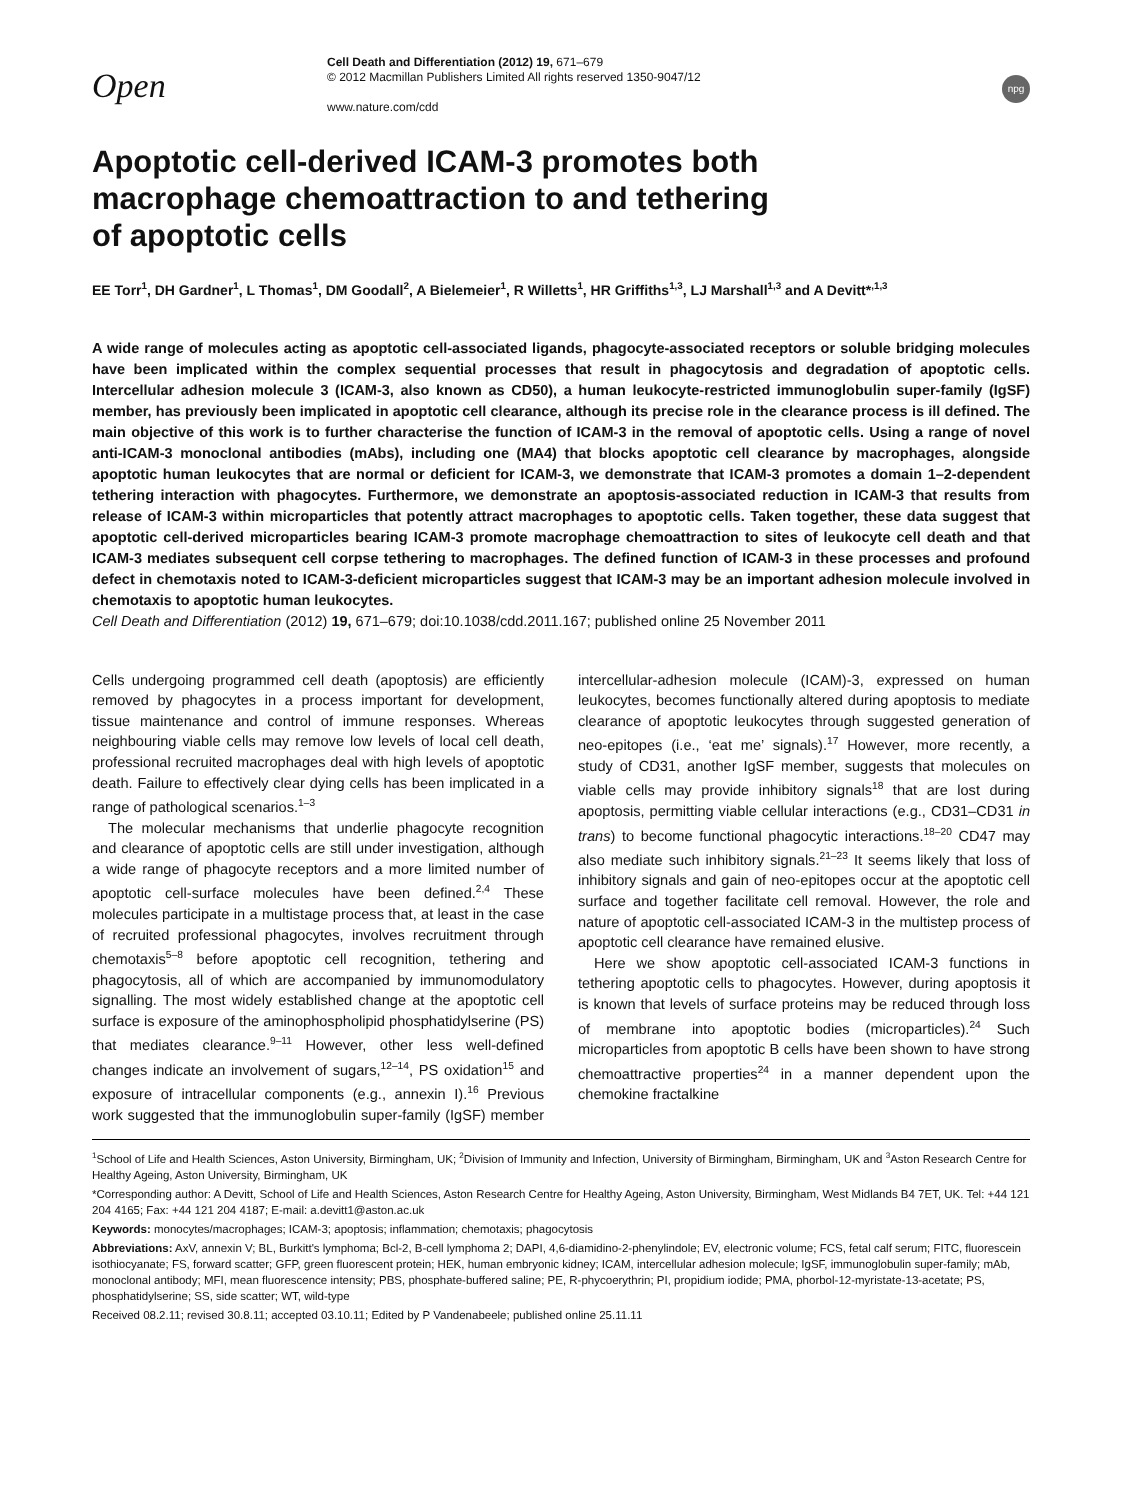Open
Cell Death and Differentiation (2012) 19, 671–679
© 2012 Macmillan Publishers Limited All rights reserved 1350-9047/12
www.nature.com/cdd
npg
Apoptotic cell-derived ICAM-3 promotes both
macrophage chemoattraction to and tethering
of apoptotic cells
EE Torr<sup>1</sup>, DH Gardner<sup>1</sup>, L Thomas<sup>1</sup>, DM Goodall<sup>2</sup>, A Bielemeier<sup>1</sup>, R Willetts<sup>1</sup>, HR Griffiths<sup>1,3</sup>, LJ Marshall<sup>1,3</sup> and A Devitt*<sup>,1,3</sup>
A wide range of molecules acting as apoptotic cell-associated ligands, phagocyte-associated receptors or soluble bridging molecules have been implicated within the complex sequential processes that result in phagocytosis and degradation of apoptotic cells. Intercellular adhesion molecule 3 (ICAM-3, also known as CD50), a human leukocyte-restricted immunoglobulin super-family (IgSF) member, has previously been implicated in apoptotic cell clearance, although its precise role in the clearance process is ill defined. The main objective of this work is to further characterise the function of ICAM-3 in the removal of apoptotic cells. Using a range of novel anti-ICAM-3 monoclonal antibodies (mAbs), including one (MA4) that blocks apoptotic cell clearance by macrophages, alongside apoptotic human leukocytes that are normal or deficient for ICAM-3, we demonstrate that ICAM-3 promotes a domain 1–2-dependent tethering interaction with phagocytes. Furthermore, we demonstrate an apoptosis-associated reduction in ICAM-3 that results from release of ICAM-3 within microparticles that potently attract macrophages to apoptotic cells. Taken together, these data suggest that apoptotic cell-derived microparticles bearing ICAM-3 promote macrophage chemoattraction to sites of leukocyte cell death and that ICAM-3 mediates subsequent cell corpse tethering to macrophages. The defined function of ICAM-3 in these processes and profound defect in chemotaxis noted to ICAM-3-deficient microparticles suggest that ICAM-3 may be an important adhesion molecule involved in chemotaxis to apoptotic human leukocytes.
Cell Death and Differentiation (2012) 19, 671–679; doi:10.1038/cdd.2011.167; published online 25 November 2011
Cells undergoing programmed cell death (apoptosis) are efficiently removed by phagocytes in a process important for development, tissue maintenance and control of immune responses. Whereas neighbouring viable cells may remove low levels of local cell death, professional recruited macrophages deal with high levels of apoptotic death. Failure to effectively clear dying cells has been implicated in a range of pathological scenarios.<sup>1–3</sup>
The molecular mechanisms that underlie phagocyte recognition and clearance of apoptotic cells are still under investigation, although a wide range of phagocyte receptors and a more limited number of apoptotic cell-surface molecules have been defined.<sup>2,4</sup> These molecules participate in a multistage process that, at least in the case of recruited professional phagocytes, involves recruitment through chemotaxis<sup>5–8</sup> before apoptotic cell recognition, tethering and phagocytosis, all of which are accompanied by immunomodulatory signalling. The most widely established change at the apoptotic cell surface is exposure of the aminophospholipid phosphatidylserine (PS) that mediates clearance.<sup>9–11</sup> However, other less well-defined changes indicate an involvement of sugars,<sup>12–14</sup>, PS oxidation<sup>15</sup> and exposure of intracellular components (e.g., annexin I).<sup>16</sup> Previous work suggested that the immunoglobulin super-family (IgSF) member intercellular-adhesion molecule (ICAM)-3, expressed on human leukocytes, becomes functionally altered during apoptosis to mediate clearance of apoptotic leukocytes through suggested generation of neo-epitopes (i.e., ‘eat me’ signals).<sup>17</sup> However, more recently, a study of CD31, another IgSF member, suggests that molecules on viable cells may provide inhibitory signals<sup>18</sup> that are lost during apoptosis, permitting viable cellular interactions (e.g., CD31–CD31 in trans) to become functional phagocytic interactions.<sup>18–20</sup> CD47 may also mediate such inhibitory signals.<sup>21–23</sup> It seems likely that loss of inhibitory signals and gain of neo-epitopes occur at the apoptotic cell surface and together facilitate cell removal. However, the role and nature of apoptotic cell-associated ICAM-3 in the multistep process of apoptotic cell clearance have remained elusive.
Here we show apoptotic cell-associated ICAM-3 functions in tethering apoptotic cells to phagocytes. However, during apoptosis it is known that levels of surface proteins may be reduced through loss of membrane into apoptotic bodies (microparticles).<sup>24</sup> Such microparticles from apoptotic B cells have been shown to have strong chemoattractive properties<sup>24</sup> in a manner dependent upon the chemokine fractalkine
<sup>1</sup> School of Life and Health Sciences, Aston University, Birmingham, UK; <sup>2</sup>Division of Immunity and Infection, University of Birmingham, Birmingham, UK and <sup>3</sup>Aston Research Centre for Healthy Ageing, Aston University, Birmingham, UK
*Corresponding author: A Devitt, School of Life and Health Sciences, Aston Research Centre for Healthy Ageing, Aston University, Birmingham, West Midlands B4 7ET, UK. Tel: +44 121 204 4165; Fax: +44 121 204 4187; E-mail: a.devitt1@aston.ac.uk
Keywords: monocytes/macrophages; ICAM-3; apoptosis; inflammation; chemotaxis; phagocytosis
Abbreviations: AxV, annexin V; BL, Burkitt's lymphoma; Bcl-2, B-cell lymphoma 2; DAPI, 4,6-diamidino-2-phenylindole; EV, electronic volume; FCS, fetal calf serum; FITC, fluorescein isothiocyanate; FS, forward scatter; GFP, green fluorescent protein; HEK, human embryonic kidney; ICAM, intercellular adhesion molecule; IgSF, immunoglobulin super-family; mAb, monoclonal antibody; MFI, mean fluorescence intensity; PBS, phosphate-buffered saline; PE, R-phycoerythrin; PI, propidium iodide; PMA, phorbol-12-myristate-13-acetate; PS, phosphatidylserine; SS, side scatter; WT, wild-type
Received 08.2.11; revised 30.8.11; accepted 03.10.11; Edited by P Vandenabeele; published online 25.11.11